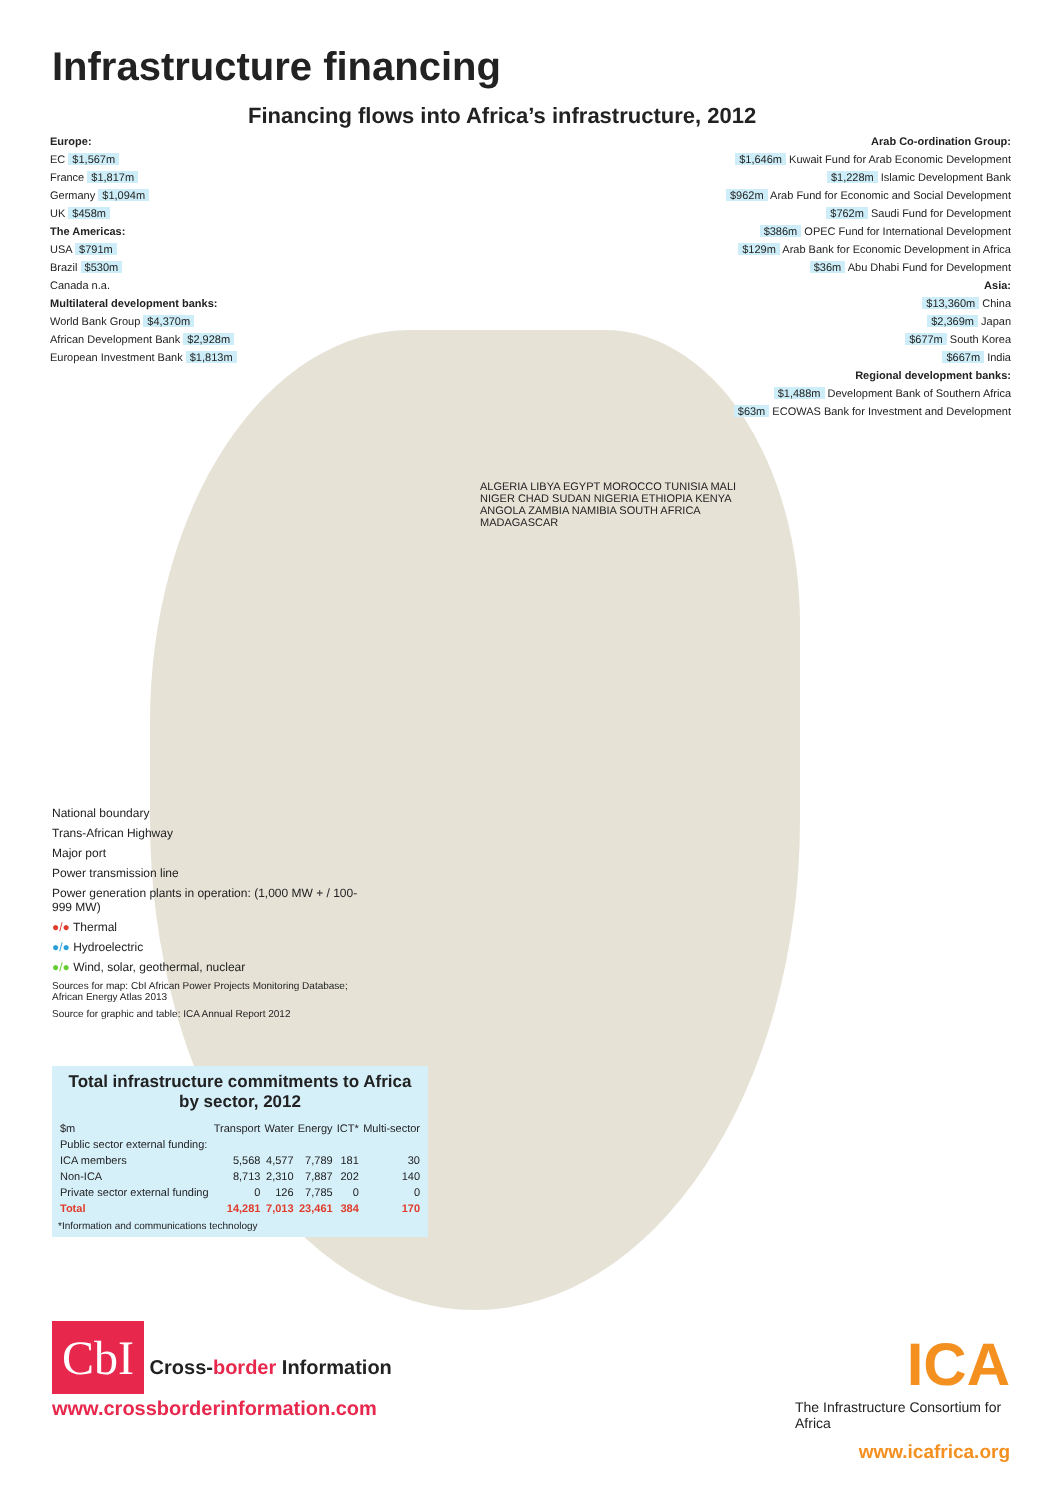Infrastructure financing
Financing flows into Africa’s infrastructure, 2012
Europe:
EC $1,567m
France $1,817m
Germany $1,094m
UK $458m
The Americas:
USA $791m
Brazil $530m
Canada n.a.
Multilateral development banks:
World Bank Group $4,370m
African Development Bank $2,928m
European Investment Bank $1,813m
Arab Co-ordination Group:
$1,646m Kuwait Fund for Arab Economic Development
$1,228m Islamic Development Bank
$962m Arab Fund for Economic and Social Development
$762m Saudi Fund for Development
$386m OPEC Fund for International Development
$129m Arab Bank for Economic Development in Africa
$36m Abu Dhabi Fund for Development
Asia:
$13,360m China
$2,369m Japan
$677m South Korea
$667m India
Regional development banks:
$1,488m Development Bank of Southern Africa
$63m ECOWAS Bank for Investment and Development
ALGERIA LIBYA EGYPT MOROCCO TUNISIA MALI NIGER CHAD SUDAN NIGERIA ETHIOPIA KENYA ANGOLA ZAMBIA NAMIBIA SOUTH AFRICA MADAGASCAR
National boundary
Trans-African Highway
Major port
Power transmission line
Power generation plants in operation: (1,000 MW + / 100-999 MW)
●/● Thermal
●/● Hydroelectric
●/● Wind, solar, geothermal, nuclear
Sources for map: CbI African Power Projects Monitoring Database; African Energy Atlas 2013
Source for graphic and table: ICA Annual Report 2012
Total infrastructure commitments to Africa by sector, 2012
| $m | Transport | Water | Energy | ICT* | Multi-sector |
| --- | --- | --- | --- | --- | --- |
| Public sector external funding: | | | | | |
| ICA members | 5,568 | 4,577 | 7,789 | 181 | 30 |
| Non-ICA | 8,713 | 2,310 | 7,887 | 202 | 140 |
| Private sector external funding | 0 | 126 | 7,785 | 0 | 0 |
| Total | 14,281 | 7,013 | 23,461 | 384 | 170 |
*Information and communications technology
CbI Cross-border Information
www.crossborderinformation.com
ICA
The Infrastructure Consortium for Africa
www.icafrica.org